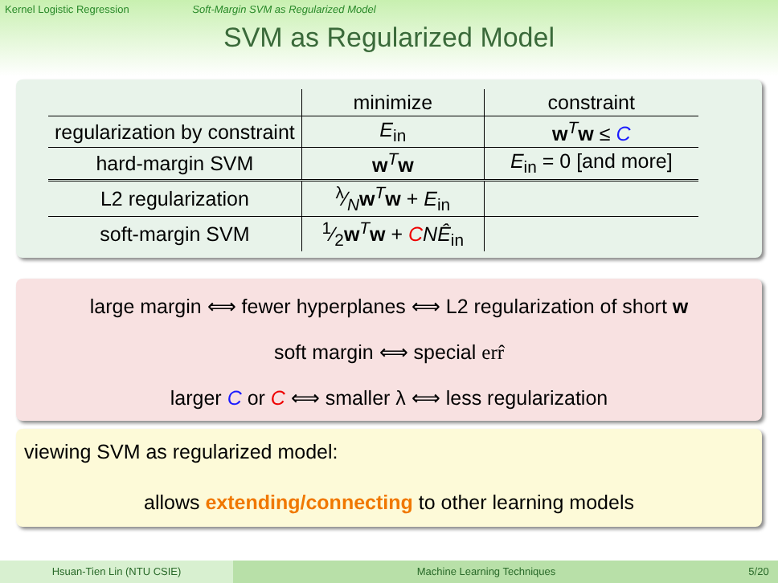Kernel Logistic Regression Soft-Margin SVM as Regularized Model
SVM as Regularized Model
| | minimize | constraint |
| --- | --- | --- |
| regularization by constraint | E<sub>in</sub> | w<sup>T</sup> w ≤ C |
| hard-margin SVM | w<sup>T</sup> w | E<sub>in</sub> = 0 [and more] |
| L2 regularization | λ⁄N w<sup>T</sup> w + E<sub>in</sub> | |
| soft-margin SVM | 1⁄2 w<sup>T</sup> w + C N Ê<sub>in</sub> | |
large margin ⟺ fewer hyperplanes ⟺ L2 regularization of short w
soft margin ⟺ special err̂
larger C or C ⟺ smaller λ ⟺ less regularization
viewing SVM as regularized model:
allows extending/connecting to other learning models
Hsuan-Tien Lin (NTU CSIE) Machine Learning Techniques 5/20